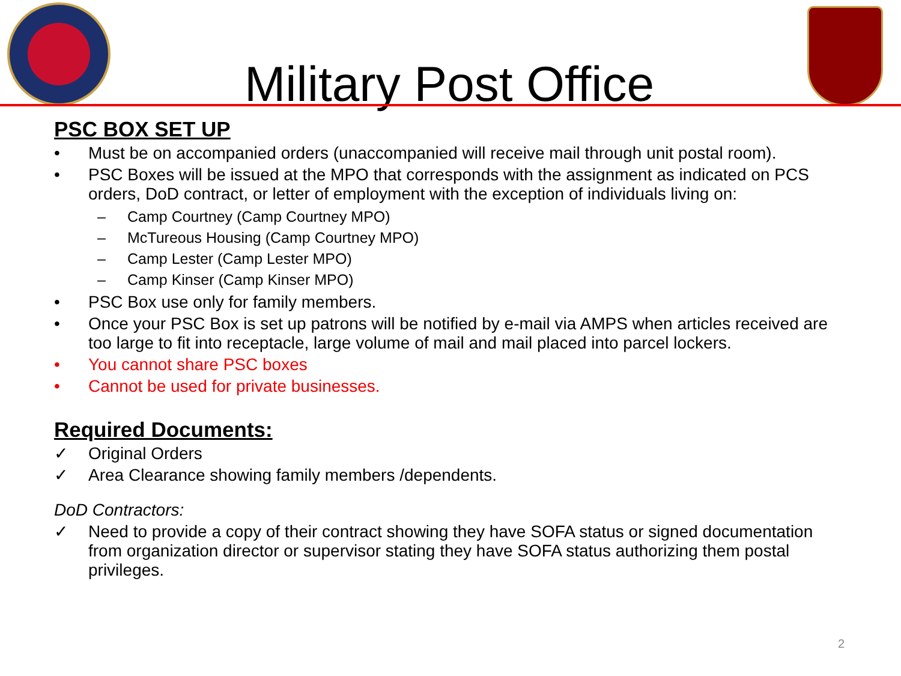Military Post Office
PSC BOX SET UP
• Must be on accompanied orders (unaccompanied will receive mail through unit postal room).
• PSC Boxes will be issued at the MPO that corresponds with the assignment as indicated on PCS orders, DoD contract, or letter of employment with the exception of individuals living on:
– Camp Courtney (Camp Courtney MPO)
– McTureous Housing (Camp Courtney MPO)
– Camp Lester (Camp Lester MPO)
– Camp Kinser (Camp Kinser MPO)
• PSC Box use only for family members.
• Once your PSC Box is set up patrons will be notified by e-mail via AMPS when articles received are too large to fit into receptacle, large volume of mail and mail placed into parcel lockers.
• You cannot share PSC boxes
• Cannot be used for private businesses.
Required Documents:
✓ Original Orders
✓ Area Clearance showing family members /dependents.
DoD Contractors:
✓ Need to provide a copy of their contract showing they have SOFA status or signed documentation from organization director or supervisor stating they have SOFA status authorizing them postal privileges.
2